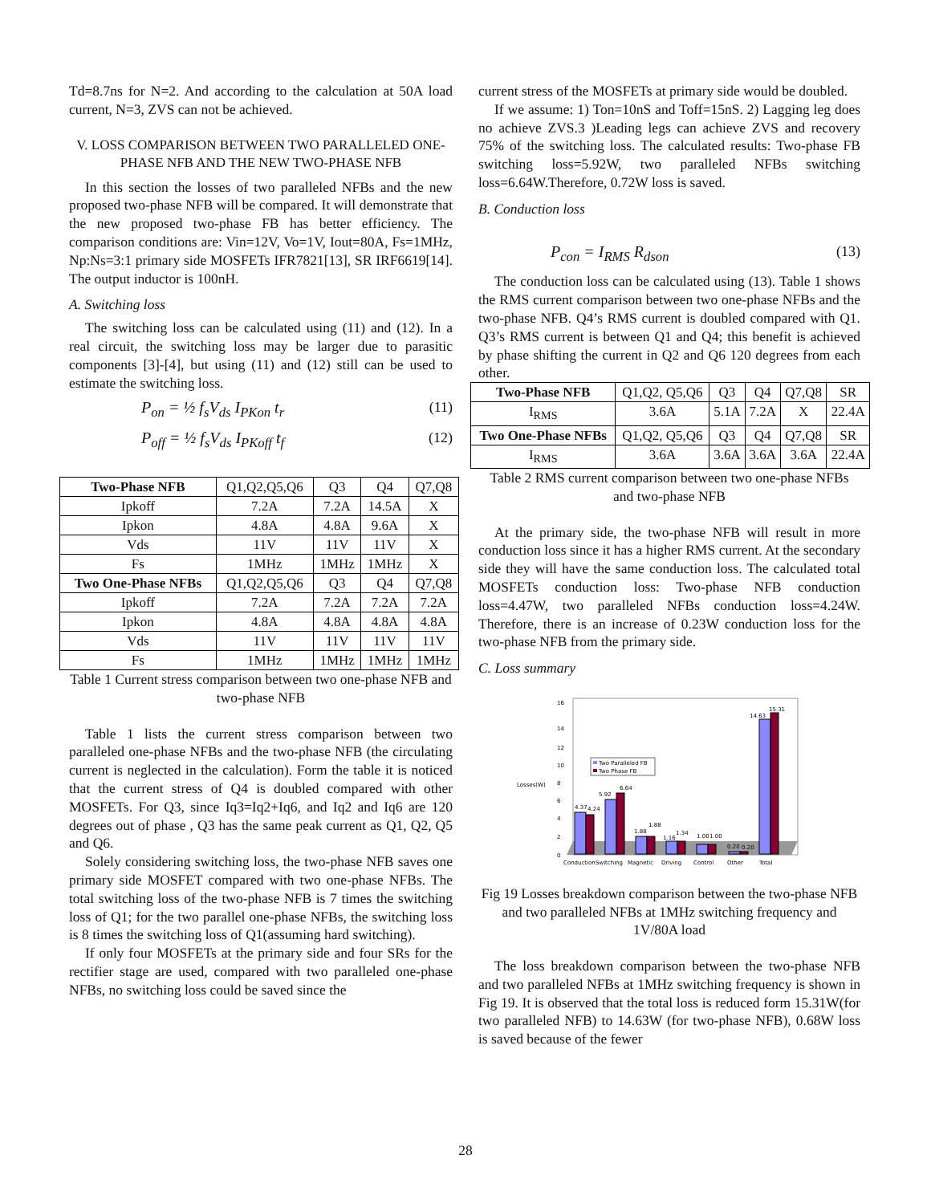Td=8.7ns for N=2. And according to the calculation at 50A load current, N=3, ZVS can not be achieved.
V. LOSS COMPARISON BETWEEN TWO PARALLELED ONE-PHASE NFB AND THE NEW TWO-PHASE NFB
In this section the losses of two paralleled NFBs and the new proposed two-phase NFB will be compared. It will demonstrate that the new proposed two-phase FB has better efficiency. The comparison conditions are: Vin=12V, Vo=1V, Iout=80A, Fs=1MHz, Np:Ns=3:1 primary side MOSFETs IFR7821[13], SR IRF6619[14]. The output inductor is 100nH.
A. Switching loss
The switching loss can be calculated using (11) and (12). In a real circuit, the switching loss may be larger due to parasitic components [3]-[4], but using (11) and (12) still can be used to estimate the switching loss.
P<sub>on</sub> = ½ f<sub>s</sub>V<sub>ds</sub> I<sub>PKon</sub> t<sub>r</sub> (11)
P<sub>off</sub> = ½ f<sub>s</sub>V<sub>ds</sub> I<sub>PKoff</sub> t<sub>f</sub> (12)
| Two-Phase NFB | Q1,Q2,Q5,Q6 | Q3 | Q4 | Q7,Q8 |
| Ipkoff | 7.2A | 7.2A | 14.5A | X |
| Ipkon | 4.8A | 4.8A | 9.6A | X |
| Vds | 11V | 11V | 11V | X |
| Fs | 1MHz | 1MHz | 1MHz | X |
| Two One-Phase NFBs | Q1,Q2,Q5,Q6 | Q3 | Q4 | Q7,Q8 |
| Ipkoff | 7.2A | 7.2A | 7.2A | 7.2A |
| Ipkon | 4.8A | 4.8A | 4.8A | 4.8A |
| Vds | 11V | 11V | 11V | 11V |
| Fs | 1MHz | 1MHz | 1MHz | 1MHz |
Table 1 Current stress comparison between two one-phase NFB and two-phase NFB
Table 1 lists the current stress comparison between two paralleled one-phase NFBs and the two-phase NFB (the circulating current is neglected in the calculation). Form the table it is noticed that the current stress of Q4 is doubled compared with other MOSFETs. For Q3, since Iq3=Iq2+Iq6, and Iq2 and Iq6 are 120 degrees out of phase , Q3 has the same peak current as Q1, Q2, Q5 and Q6.
Solely considering switching loss, the two-phase NFB saves one primary side MOSFET compared with two one-phase NFBs. The total switching loss of the two-phase NFB is 7 times the switching loss of Q1; for the two parallel one-phase NFBs, the switching loss is 8 times the switching loss of Q1(assuming hard switching).
If only four MOSFETs at the primary side and four SRs for the rectifier stage are used, compared with two paralleled one-phase NFBs, no switching loss could be saved since the
current stress of the MOSFETs at primary side would be doubled.
If we assume: 1) Ton=10nS and Toff=15nS. 2) Lagging leg does no achieve ZVS.3 )Leading legs can achieve ZVS and recovery 75% of the switching loss. The calculated results: Two-phase FB switching loss=5.92W, two paralleled NFBs switching loss=6.64W.Therefore, 0.72W loss is saved.
B. Conduction loss
P<sub>con</sub> = I<sub>RMS</sub> R<sub>dson</sub> (13)
The conduction loss can be calculated using (13). Table 1 shows the RMS current comparison between two one-phase NFBs and the two-phase NFB. Q4’s RMS current is doubled compared with Q1. Q3’s RMS current is between Q1 and Q4; this benefit is achieved by phase shifting the current in Q2 and Q6 120 degrees from each other.
| Two-Phase NFB | Q1,Q2, Q5,Q6 | Q3 | Q4 | Q7,Q8 | SR |
| I<sub>RMS</sub> | 3.6A | 5.1A | 7.2A | X | 22.4A |
| Two One-Phase NFBs | Q1,Q2, Q5,Q6 | Q3 | Q4 | Q7,Q8 | SR |
| I<sub>RMS</sub> | 3.6A | 3.6A | 3.6A | 3.6A | 22.4A |
Table 2 RMS current comparison between two one-phase NFBs and two-phase NFB
At the primary side, the two-phase NFB will result in more conduction loss since it has a higher RMS current. At the secondary side they will have the same conduction loss. The calculated total MOSFETs conduction loss: Two-phase NFB conduction loss=4.47W, two paralleled NFBs conduction loss=4.24W. Therefore, there is an increase of 0.23W conduction loss for the two-phase NFB from the primary side.
C. Loss summary
Losses(W)
16
14
12
10
8
6
4
2
0
4.37
4.24
5.92
6.64
1.88
1.88
1.16
1.34
1.00
1.00
0.20
0.20
14.63
15.31
Two Paralleled FB
Two Phase FB
Conduction
Switching
Magnetic
Driving
Control
Other
Total
Fig 19 Losses breakdown comparison between the two-phase NFB and two paralleled NFBs at 1MHz switching frequency and 1V/80A load
The loss breakdown comparison between the two-phase NFB and two paralleled NFBs at 1MHz switching frequency is shown in Fig 19. It is observed that the total loss is reduced form 15.31W(for two paralleled NFB) to 14.63W (for two-phase NFB), 0.68W loss is saved because of the fewer
28